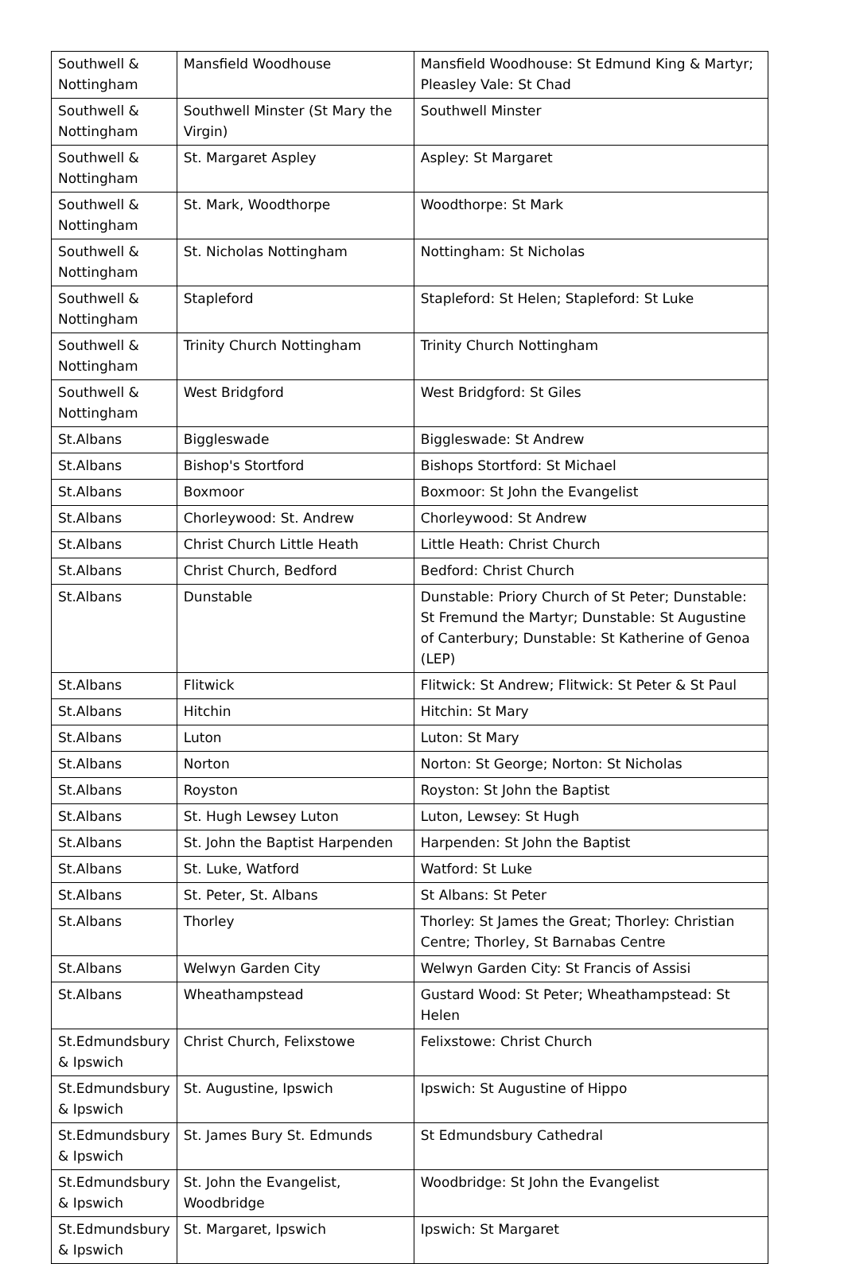| Southwell & Nottingham | Mansfield Woodhouse | Mansfield Woodhouse: St Edmund King & Martyr; Pleasley Vale: St Chad |
| Southwell & Nottingham | Southwell Minster (St Mary the Virgin) | Southwell Minster |
| Southwell & Nottingham | St. Margaret Aspley | Aspley: St Margaret |
| Southwell & Nottingham | St. Mark, Woodthorpe | Woodthorpe: St Mark |
| Southwell & Nottingham | St. Nicholas Nottingham | Nottingham: St Nicholas |
| Southwell & Nottingham | Stapleford | Stapleford: St Helen; Stapleford: St Luke |
| Southwell & Nottingham | Trinity Church Nottingham | Trinity Church Nottingham |
| Southwell & Nottingham | West Bridgford | West Bridgford: St Giles |
| St.Albans | Biggleswade | Biggleswade: St Andrew |
| St.Albans | Bishop's Stortford | Bishops Stortford: St Michael |
| St.Albans | Boxmoor | Boxmoor: St John the Evangelist |
| St.Albans | Chorleywood: St. Andrew | Chorleywood: St Andrew |
| St.Albans | Christ Church Little Heath | Little Heath: Christ Church |
| St.Albans | Christ Church, Bedford | Bedford: Christ Church |
| St.Albans | Dunstable | Dunstable: Priory Church of St Peter; Dunstable: St Fremund the Martyr; Dunstable: St Augustine of Canterbury; Dunstable: St Katherine of Genoa (LEP) |
| St.Albans | Flitwick | Flitwick: St Andrew; Flitwick: St Peter & St Paul |
| St.Albans | Hitchin | Hitchin: St Mary |
| St.Albans | Luton | Luton: St Mary |
| St.Albans | Norton | Norton: St George; Norton: St Nicholas |
| St.Albans | Royston | Royston: St John the Baptist |
| St.Albans | St. Hugh Lewsey Luton | Luton, Lewsey: St Hugh |
| St.Albans | St. John the Baptist Harpenden | Harpenden: St John the Baptist |
| St.Albans | St. Luke, Watford | Watford: St Luke |
| St.Albans | St. Peter, St. Albans | St Albans: St Peter |
| St.Albans | Thorley | Thorley: St James the Great; Thorley: Christian Centre; Thorley, St Barnabas Centre |
| St.Albans | Welwyn Garden City | Welwyn Garden City: St Francis of Assisi |
| St.Albans | Wheathampstead | Gustard Wood: St Peter; Wheathampstead: St Helen |
| St.Edmundsbury & Ipswich | Christ Church, Felixstowe | Felixstowe: Christ Church |
| St.Edmundsbury & Ipswich | St. Augustine, Ipswich | Ipswich: St Augustine of Hippo |
| St.Edmundsbury & Ipswich | St. James Bury St. Edmunds | St Edmundsbury Cathedral |
| St.Edmundsbury & Ipswich | St. John the Evangelist, Woodbridge | Woodbridge: St John the Evangelist |
| St.Edmundsbury & Ipswich | St. Margaret, Ipswich | Ipswich: St Margaret |